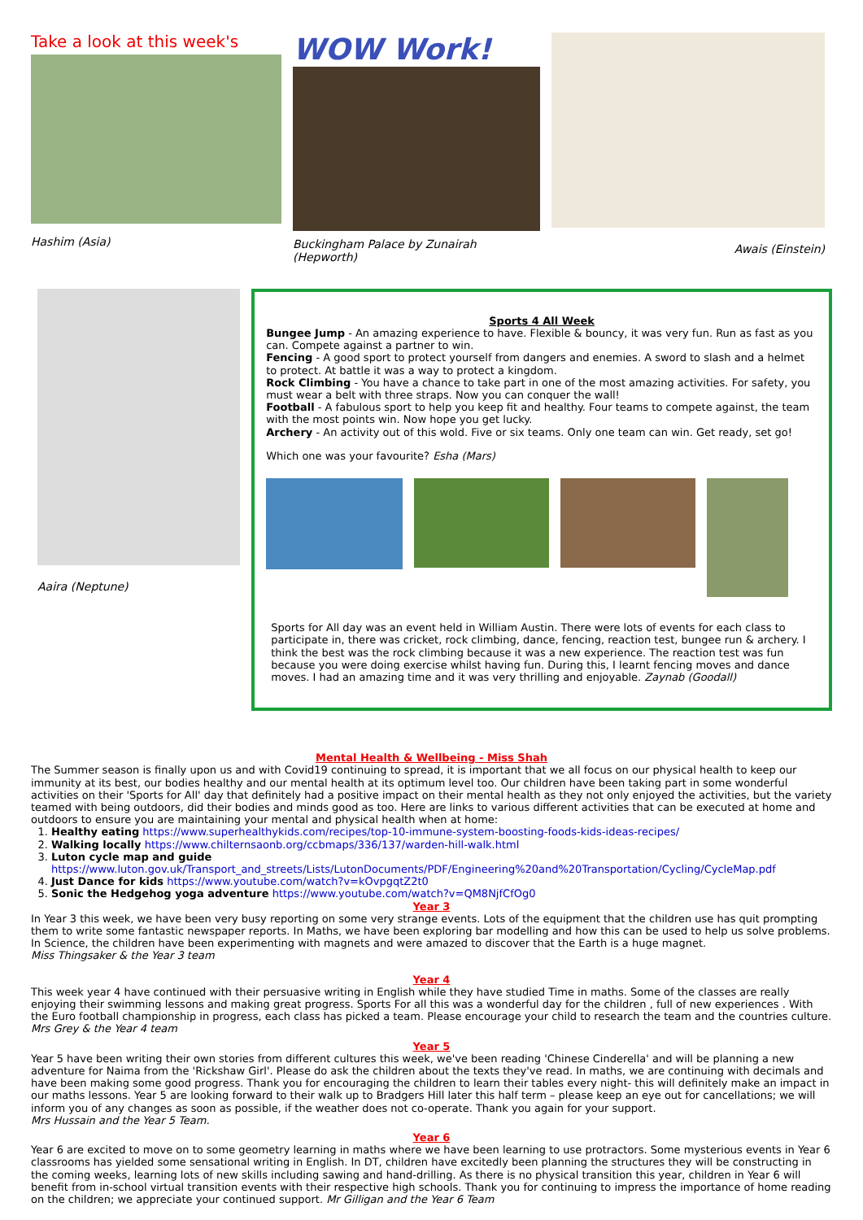Take a look at this week's
Hashim (Asia)
WOW Work!
Buckingham Palace by Zunairah (Hepworth)
Awais (Einstein)
Aaira (Neptune)
Sports 4 All Week
Bungee Jump - An amazing experience to have. Flexible & bouncy, it was very fun. Run as fast as you can. Compete against a partner to win.
Fencing - A good sport to protect yourself from dangers and enemies. A sword to slash and a helmet to protect. At battle it was a way to protect a kingdom.
Rock Climbing - You have a chance to take part in one of the most amazing activities. For safety, you must wear a belt with three straps. Now you can conquer the wall!
Football - A fabulous sport to help you keep fit and healthy. Four teams to compete against, the team with the most points win. Now hope you get lucky.
Archery - An activity out of this wold. Five or six teams. Only one team can win. Get ready, set go!
Which one was your favourite? Esha (Mars)
Sports for All day was an event held in William Austin. There were lots of events for each class to participate in, there was cricket, rock climbing, dance, fencing, reaction test, bungee run & archery. I think the best was the rock climbing because it was a new experience. The reaction test was fun because you were doing exercise whilst having fun. During this, I learnt fencing moves and dance moves. I had an amazing time and it was very thrilling and enjoyable. Zaynab (Goodall)
Mental Health & Wellbeing - Miss Shah
The Summer season is finally upon us and with Covid19 continuing to spread, it is important that we all focus on our physical health to keep our immunity at its best, our bodies healthy and our mental health at its optimum level too. Our children have been taking part in some wonderful activities on their 'Sports for All' day that definitely had a positive impact on their mental health as they not only enjoyed the activities, but the variety teamed with being outdoors, did their bodies and minds good as too. Here are links to various different activities that can be executed at home and outdoors to ensure you are maintaining your mental and physical health when at home:
1. Healthy eating https://www.superhealthykids.com/recipes/top-10-immune-system-boosting-foods-kids-ideas-recipes/
2. Walking locally https://www.chilternsaonb.org/ccbmaps/336/137/warden-hill-walk.html
3. Luton cycle map and guide https://www.luton.gov.uk/Transport_and_streets/Lists/LutonDocuments/PDF/Engineering%20and%20Transportation/Cycling/CycleMap.pdf
4. Just Dance for kids https://www.youtube.com/watch?v=kOvpgqtZ2t0
5. Sonic the Hedgehog yoga adventure https://www.youtube.com/watch?v=QM8NjfCfOg0
Year 3
In Year 3 this week, we have been very busy reporting on some very strange events. Lots of the equipment that the children use has quit prompting them to write some fantastic newspaper reports. In Maths, we have been exploring bar modelling and how this can be used to help us solve problems. In Science, the children have been experimenting with magnets and were amazed to discover that the Earth is a huge magnet.
Miss Thingsaker & the Year 3 team
Year 4
This week year 4 have continued with their persuasive writing in English while they have studied Time in maths. Some of the classes are really enjoying their swimming lessons and making great progress. Sports For all this was a wonderful day for the children , full of new experiences . With the Euro football championship in progress, each class has picked a team. Please encourage your child to research the team and the countries culture. Mrs Grey & the Year 4 team
Year 5
Year 5 have been writing their own stories from different cultures this week, we've been reading 'Chinese Cinderella' and will be planning a new adventure for Naima from the 'Rickshaw Girl'. Please do ask the children about the texts they've read. In maths, we are continuing with decimals and have been making some good progress. Thank you for encouraging the children to learn their tables every night- this will definitely make an impact in our maths lessons. Year 5 are looking forward to their walk up to Bradgers Hill later this half term – please keep an eye out for cancellations; we will inform you of any changes as soon as possible, if the weather does not co-operate. Thank you again for your support.
Mrs Hussain and the Year 5 Team.
Year 6
Year 6 are excited to move on to some geometry learning in maths where we have been learning to use protractors. Some mysterious events in Year 6 classrooms has yielded some sensational writing in English. In DT, children have excitedly been planning the structures they will be constructing in the coming weeks, learning lots of new skills including sawing and hand-drilling. As there is no physical transition this year, children in Year 6 will benefit from in-school virtual transition events with their respective high schools. Thank you for continuing to impress the importance of home reading on the children; we appreciate your continued support. Mr Gilligan and the Year 6 Team